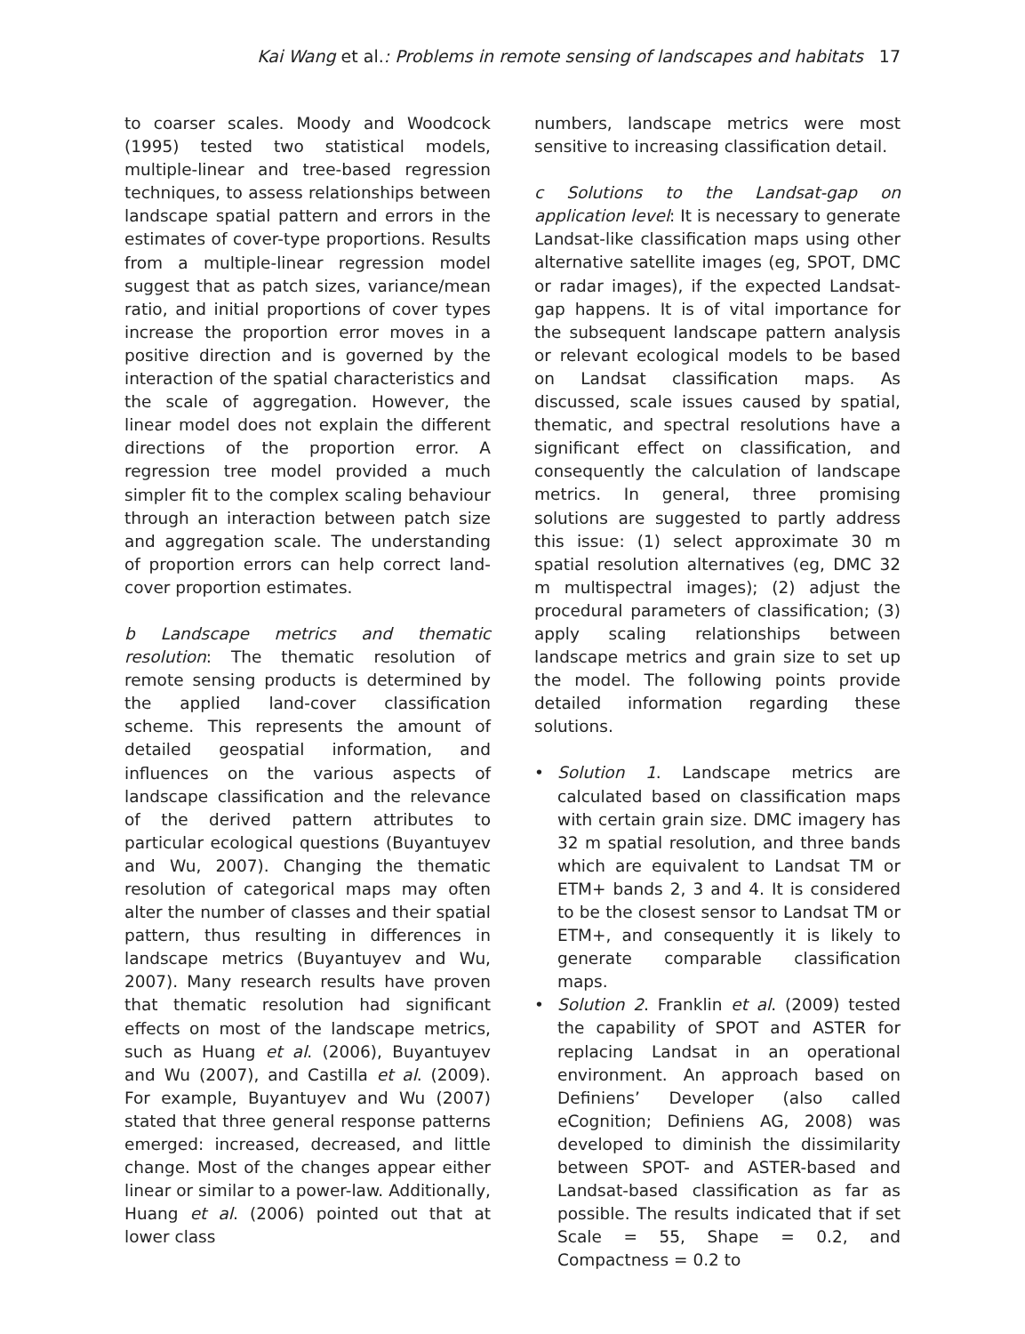Kai Wang et al.: Problems in remote sensing of landscapes and habitats 17
to coarser scales. Moody and Woodcock (1995) tested two statistical models, multiple-linear and tree-based regression techniques, to assess relationships between landscape spatial pattern and errors in the estimates of cover-type proportions. Results from a multiple-linear regression model suggest that as patch sizes, variance/mean ratio, and initial proportions of cover types increase the proportion error moves in a positive direction and is governed by the interaction of the spatial characteristics and the scale of aggregation. However, the linear model does not explain the different directions of the proportion error. A regression tree model provided a much simpler fit to the complex scaling behaviour through an interaction between patch size and aggregation scale. The understanding of proportion errors can help correct land-cover proportion estimates.
b Landscape metrics and thematic resolution: The thematic resolution of remote sensing products is determined by the applied land-cover classification scheme. This represents the amount of detailed geospatial information, and influences on the various aspects of landscape classification and the relevance of the derived pattern attributes to particular ecological questions (Buyantuyev and Wu, 2007). Changing the thematic resolution of categorical maps may often alter the number of classes and their spatial pattern, thus resulting in differences in landscape metrics (Buyantuyev and Wu, 2007). Many research results have proven that thematic resolution had significant effects on most of the landscape metrics, such as Huang et al. (2006), Buyantuyev and Wu (2007), and Castilla et al. (2009). For example, Buyantuyev and Wu (2007) stated that three general response patterns emerged: increased, decreased, and little change. Most of the changes appear either linear or similar to a power-law. Additionally, Huang et al. (2006) pointed out that at lower class
numbers, landscape metrics were most sensitive to increasing classification detail.
c Solutions to the Landsat-gap on application level: It is necessary to generate Landsat-like classification maps using other alternative satellite images (eg, SPOT, DMC or radar images), if the expected Landsat-gap happens. It is of vital importance for the subsequent landscape pattern analysis or relevant ecological models to be based on Landsat classification maps. As discussed, scale issues caused by spatial, thematic, and spectral resolutions have a significant effect on classification, and consequently the calculation of landscape metrics. In general, three promising solutions are suggested to partly address this issue: (1) select approximate 30 m spatial resolution alternatives (eg, DMC 32 m multispectral images); (2) adjust the procedural parameters of classification; (3) apply scaling relationships between landscape metrics and grain size to set up the model. The following points provide detailed information regarding these solutions.
• Solution 1. Landscape metrics are calculated based on classification maps with certain grain size. DMC imagery has 32 m spatial resolution, and three bands which are equivalent to Landsat TM or ETM+ bands 2, 3 and 4. It is considered to be the closest sensor to Landsat TM or ETM+, and consequently it is likely to generate comparable classification maps.
• Solution 2. Franklin et al. (2009) tested the capability of SPOT and ASTER for replacing Landsat in an operational environment. An approach based on Definiens’ Developer (also called eCognition; Definiens AG, 2008) was developed to diminish the dissimilarity between SPOT- and ASTER-based and Landsat-based classification as far as possible. The results indicated that if set Scale = 55, Shape = 0.2, and Compactness = 0.2 to